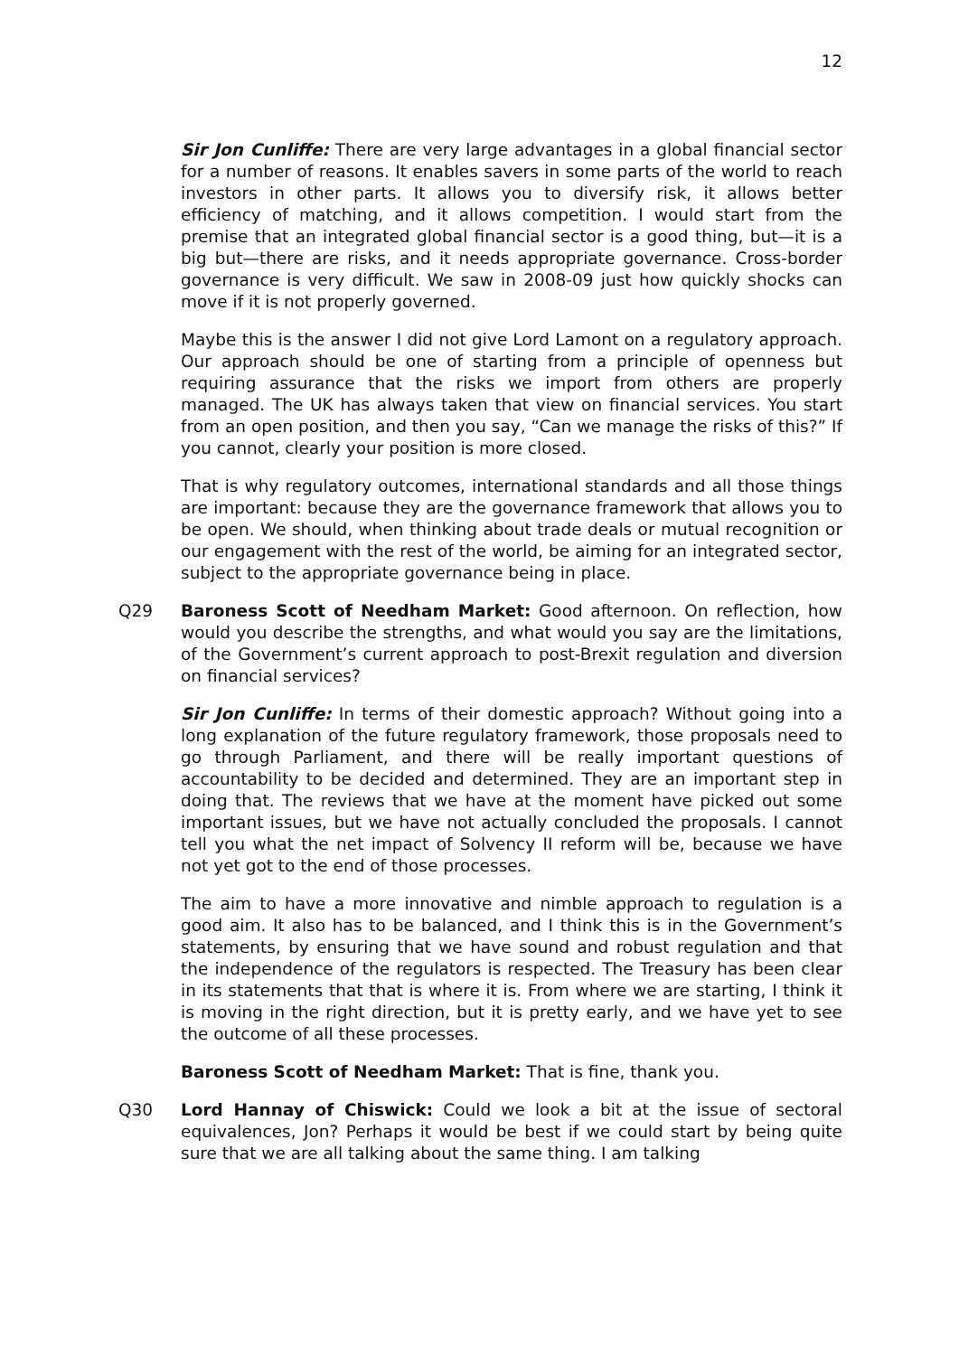12
Sir Jon Cunliffe: There are very large advantages in a global financial sector for a number of reasons. It enables savers in some parts of the world to reach investors in other parts. It allows you to diversify risk, it allows better efficiency of matching, and it allows competition. I would start from the premise that an integrated global financial sector is a good thing, but—it is a big but—there are risks, and it needs appropriate governance. Cross-border governance is very difficult. We saw in 2008-09 just how quickly shocks can move if it is not properly governed.
Maybe this is the answer I did not give Lord Lamont on a regulatory approach. Our approach should be one of starting from a principle of openness but requiring assurance that the risks we import from others are properly managed. The UK has always taken that view on financial services. You start from an open position, and then you say, “Can we manage the risks of this?” If you cannot, clearly your position is more closed.
That is why regulatory outcomes, international standards and all those things are important: because they are the governance framework that allows you to be open. We should, when thinking about trade deals or mutual recognition or our engagement with the rest of the world, be aiming for an integrated sector, subject to the appropriate governance being in place.
Q29 Baroness Scott of Needham Market: Good afternoon. On reflection, how would you describe the strengths, and what would you say are the limitations, of the Government’s current approach to post-Brexit regulation and diversion on financial services?
Sir Jon Cunliffe: In terms of their domestic approach? Without going into a long explanation of the future regulatory framework, those proposals need to go through Parliament, and there will be really important questions of accountability to be decided and determined. They are an important step in doing that. The reviews that we have at the moment have picked out some important issues, but we have not actually concluded the proposals. I cannot tell you what the net impact of Solvency II reform will be, because we have not yet got to the end of those processes.
The aim to have a more innovative and nimble approach to regulation is a good aim. It also has to be balanced, and I think this is in the Government’s statements, by ensuring that we have sound and robust regulation and that the independence of the regulators is respected. The Treasury has been clear in its statements that that is where it is. From where we are starting, I think it is moving in the right direction, but it is pretty early, and we have yet to see the outcome of all these processes.
Baroness Scott of Needham Market: That is fine, thank you.
Q30 Lord Hannay of Chiswick: Could we look a bit at the issue of sectoral equivalences, Jon? Perhaps it would be best if we could start by being quite sure that we are all talking about the same thing. I am talking